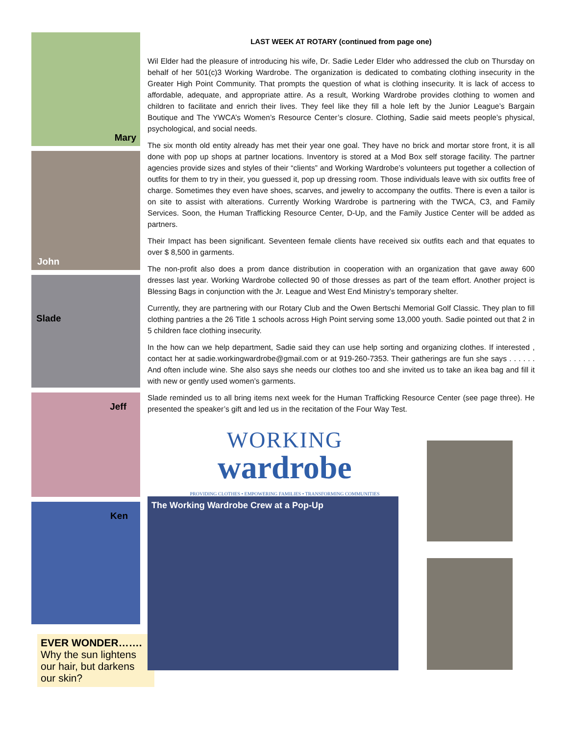Mary
John
Slade
Jeff
Ken
EVER WONDER…….
Why the sun lightens our hair, but darkens our skin?
LAST WEEK AT ROTARY (continued from page one)
Wil Elder had the pleasure of introducing his wife, Dr. Sadie Leder Elder who addressed the club on Thursday on behalf of her 501(c)3 Working Wardrobe. The organization is dedicated to combating clothing insecurity in the Greater High Point Community. That prompts the question of what is clothing insecurity. It is lack of access to affordable, adequate, and appropriate attire. As a result, Working Wardrobe provides clothing to women and children to facilitate and enrich their lives. They feel like they fill a hole left by the Junior League’s Bargain Boutique and The YWCA’s Women’s Resource Center’s closure. Clothing, Sadie said meets people’s physical, psychological, and social needs.
The six month old entity already has met their year one goal. They have no brick and mortar store front, it is all done with pop up shops at partner locations. Inventory is stored at a Mod Box self storage facility. The partner agencies provide sizes and styles of their “clients” and Working Wardrobe’s volunteers put together a collection of outfits for them to try in their, you guessed it, pop up dressing room. Those individuals leave with six outfits free of charge. Sometimes they even have shoes, scarves, and jewelry to accompany the outfits. There is even a tailor is on site to assist with alterations. Currently Working Wardrobe is partnering with the TWCA, C3, and Family Services. Soon, the Human Trafficking Resource Center, D-Up, and the Family Justice Center will be added as partners.
Their Impact has been significant. Seventeen female clients have received six outfits each and that equates to over $ 8,500 in garments.
The non-profit also does a prom dance distribution in cooperation with an organization that gave away 600 dresses last year. Working Wardrobe collected 90 of those dresses as part of the team effort. Another project is Blessing Bags in conjunction with the Jr. League and West End Ministry’s temporary shelter.
Currently, they are partnering with our Rotary Club and the Owen Bertschi Memorial Golf Classic. They plan to fill clothing pantries a the 26 Title 1 schools across High Point serving some 13,000 youth. Sadie pointed out that 2 in 5 children face clothing insecurity.
In the how can we help department, Sadie said they can use help sorting and organizing clothes. If interested , contact her at sadie.workingwardrobe@gmail.com or at 919-260-7353. Their gatherings are fun she says . . . . . . And often include wine. She also says she needs our clothes too and she invited us to take an ikea bag and fill it with new or gently used women’s garments.
Slade reminded us to all bring items next week for the Human Trafficking Resource Center (see page three). He presented the speaker’s gift and led us in the recitation of the Four Way Test.
WORKING
wardrobe
PROVIDING CLOTHES • EMPOWERING FAMILIES • TRANSFORMING COMMUNITIES
The Working Wardrobe Crew at a Pop-Up